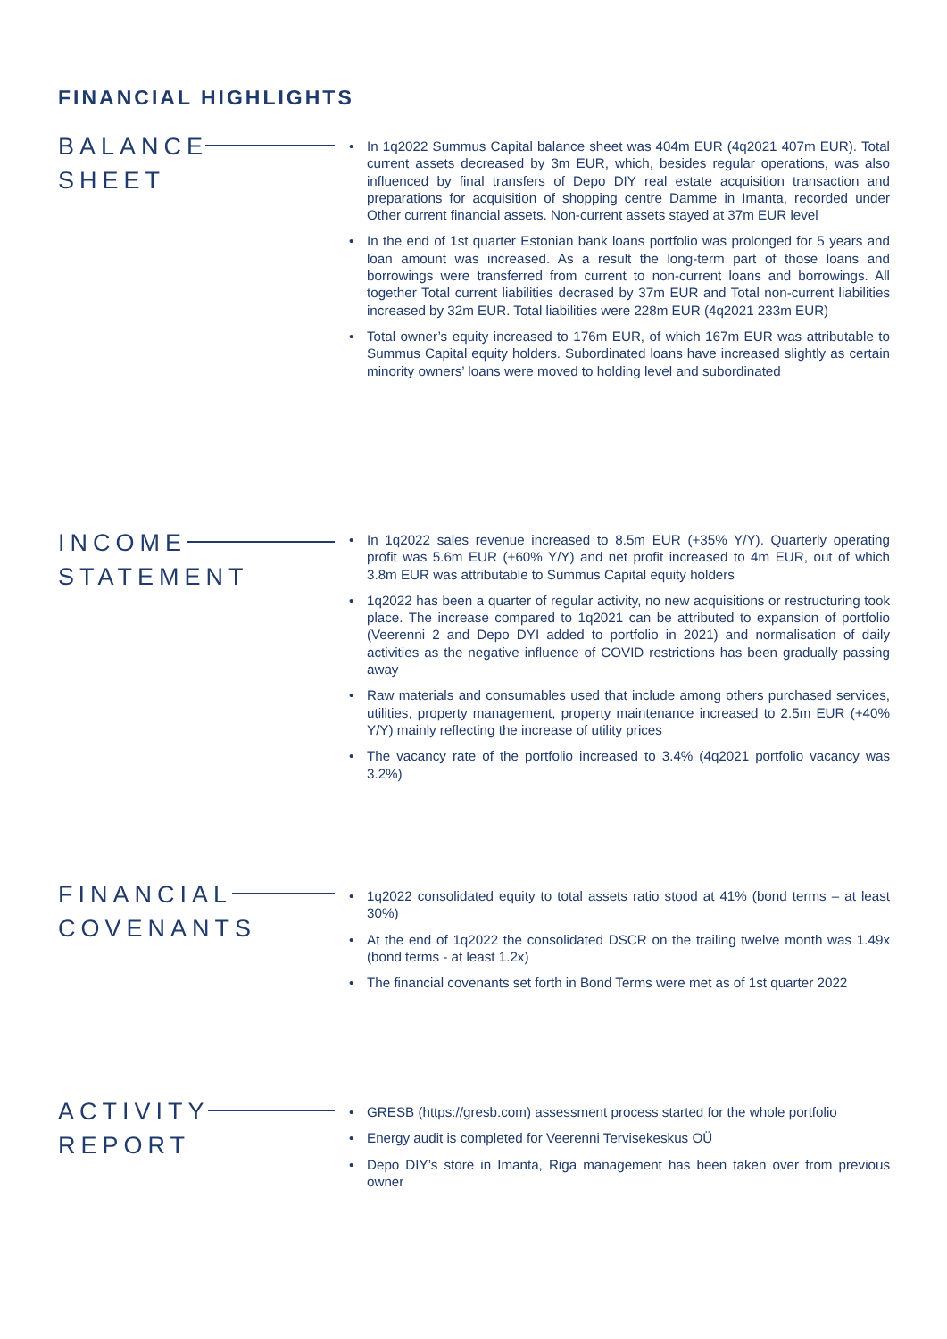FINANCIAL HIGHLIGHTS
BALANCE
SHEET
• In 1q2022 Summus Capital balance sheet was 404m EUR (4q2021 407m EUR). Total current assets decreased by 3m EUR, which, besides regular operations, was also influenced by final transfers of Depo DIY real estate acquisition transaction and preparations for acquisition of shopping centre Damme in Imanta, recorded under Other current financial assets. Non-current assets stayed at 37m EUR level
• In the end of 1st quarter Estonian bank loans portfolio was prolonged for 5 years and loan amount was increased. As a result the long-term part of those loans and borrowings were transferred from current to non-current loans and borrowings. All together Total current liabilities decrased by 37m EUR and Total non-current liabilities increased by 32m EUR. Total liabilities were 228m EUR (4q2021 233m EUR)
• Total owner’s equity increased to 176m EUR, of which 167m EUR was attributable to Summus Capital equity holders. Subordinated loans have increased slightly as certain minority owners’ loans were moved to holding level and subordinated
INCOME
STATEMENT
• In 1q2022 sales revenue increased to 8.5m EUR (+35% Y/Y). Quarterly operating profit was 5.6m EUR (+60% Y/Y) and net profit increased to 4m EUR, out of which 3.8m EUR was attributable to Summus Capital equity holders
• 1q2022 has been a quarter of regular activity, no new acquisitions or restructuring took place. The increase compared to 1q2021 can be attributed to expansion of portfolio (Veerenni 2 and Depo DYI added to portfolio in 2021) and normalisation of daily activities as the negative influence of COVID restrictions has been gradually passing away
• Raw materials and consumables used that include among others purchased services, utilities, property management, property maintenance increased to 2.5m EUR (+40% Y/Y) mainly reflecting the increase of utility prices
• The vacancy rate of the portfolio increased to 3.4% (4q2021 portfolio vacancy was 3.2%)
FINANCIAL
COVENANTS
• 1q2022 consolidated equity to total assets ratio stood at 41% (bond terms – at least 30%)
• At the end of 1q2022 the consolidated DSCR on the trailing twelve month was 1.49x (bond terms - at least 1.2x)
• The financial covenants set forth in Bond Terms were met as of 1st quarter 2022
ACTIVITY
REPORT
• GRESB (https://gresb.com) assessment process started for the whole portfolio
• Energy audit is completed for Veerenni Tervisekeskus OÜ
• Depo DIY’s store in Imanta, Riga management has been taken over from previous owner